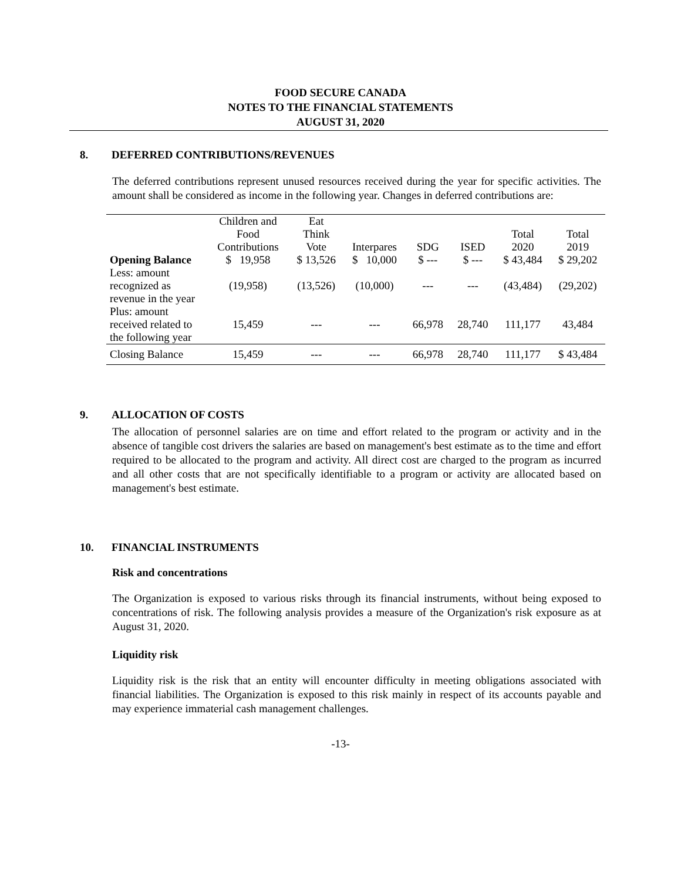FOOD SECURE CANADA
NOTES TO THE FINANCIAL STATEMENTS
AUGUST 31, 2020
8. DEFERRED CONTRIBUTIONS/REVENUES
The deferred contributions represent unused resources received during the year for specific activities. The amount shall be considered as income in the following year. Changes in deferred contributions are:
| | Children and Food Contributions | Eat Think Vote | Interpares | SDG | ISED | Total 2020 | Total 2019 |
| --- | --- | --- | --- | --- | --- | --- | --- |
| Opening Balance | $ 19,958 | $ 13,526 | $ 10,000 | $ --- | $ --- | $ 43,484 | $ 29,202 |
| Less: amount recognized as revenue in the year | (19,958) | (13,526) | (10,000) | --- | --- | (43,484) | (29,202) |
| Plus: amount received related to the following year | 15,459 | --- | --- | 66,978 | 28,740 | 111,177 | 43,484 |
| Closing Balance | 15,459 | --- | --- | 66,978 | 28,740 | 111,177 | $ 43,484 |
9. ALLOCATION OF COSTS
The allocation of personnel salaries are on time and effort related to the program or activity and in the absence of tangible cost drivers the salaries are based on management's best estimate as to the time and effort required to be allocated to the program and activity. All direct cost are charged to the program as incurred and all other costs that are not specifically identifiable to a program or activity are allocated based on management's best estimate.
10. FINANCIAL INSTRUMENTS
Risk and concentrations
The Organization is exposed to various risks through its financial instruments, without being exposed to concentrations of risk. The following analysis provides a measure of the Organization's risk exposure as at August 31, 2020.
Liquidity risk
Liquidity risk is the risk that an entity will encounter difficulty in meeting obligations associated with financial liabilities. The Organization is exposed to this risk mainly in respect of its accounts payable and may experience immaterial cash management challenges.
-13-